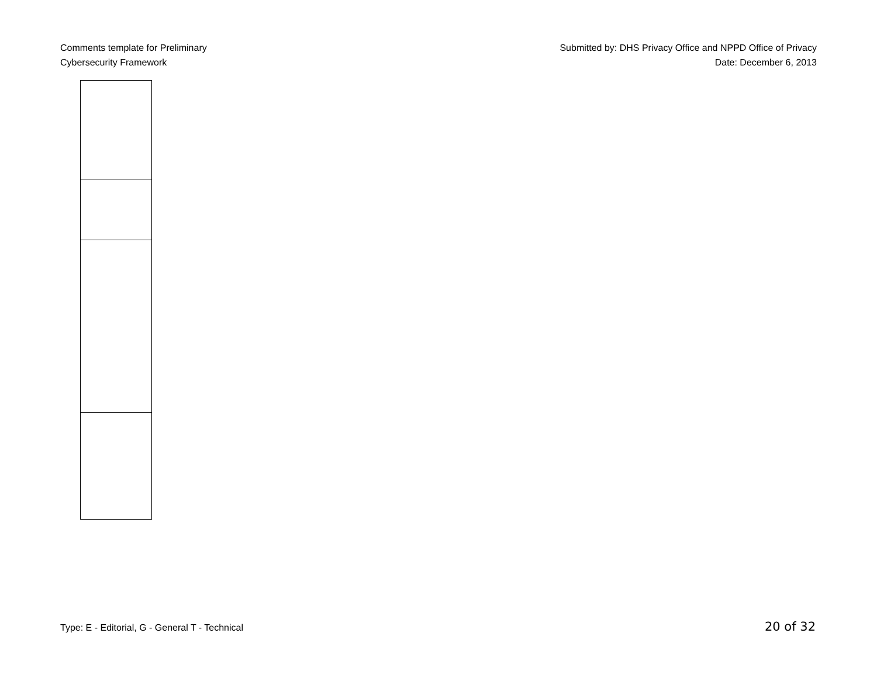Comments template for Preliminary
Cybersecurity Framework
Submitted by: DHS Privacy Office and NPPD Office of Privacy
Date: December 6, 2013
Type: E - Editorial, G - General T - Technical
20 of 32